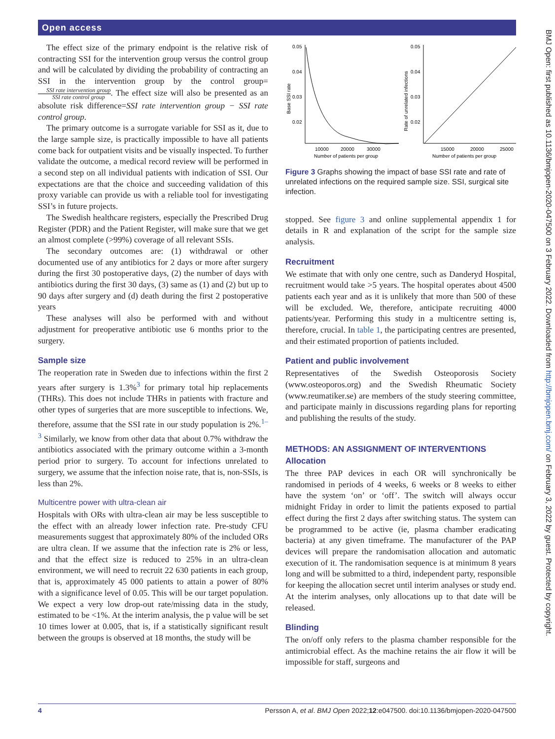Open access
The effect size of the primary endpoint is the relative risk of contracting SSI for the intervention group versus the control group and will be calculated by dividing the probability of contracting an SSI in the intervention group by the control group=SSI rate intervention group SSI rate control group. The effect size will also be presented as an absolute risk difference=SSI rate intervention group − SSI rate control group.
The primary outcome is a surrogate variable for SSI as it, due to the large sample size, is practically impossible to have all patients come back for outpatient visits and be visually inspected. To further validate the outcome, a medical record review will be performed in a second step on all individual patients with indication of SSI. Our expectations are that the choice and succeeding validation of this proxy variable can provide us with a reliable tool for investigating SSI’s in future projects.
The Swedish healthcare registers, especially the Prescribed Drug Register (PDR) and the Patient Register, will make sure that we get an almost complete (>99%) coverage of all relevant SSIs.
The secondary outcomes are: (1) withdrawal or other documented use of any antibiotics for 2 days or more after surgery during the first 30 postoperative days, (2) the number of days with antibiotics during the first 30 days, (3) same as (1) and (2) but up to 90 days after surgery and (d) death during the first 2 postoperative years
These analyses will also be performed with and without adjustment for preoperative antibiotic use 6 months prior to the surgery.
Sample size
The reoperation rate in Sweden due to infections within the first 2 years after surgery is 1.3%<sup>3</sup> for primary total hip replacements (THRs). This does not include THRs in patients with fracture and other types of surgeries that are more susceptible to infections. We, therefore, assume that the SSI rate in our study population is 2%.<sup>1–3</sup> Similarly, we know from other data that about 0.7% withdraw the antibiotics associated with the primary outcome within a 3-month period prior to surgery. To account for infections unrelated to surgery, we assume that the infection noise rate, that is, non-SSIs, is less than 2%.
Multicentre power with ultra-clean air
Hospitals with ORs with ultra-clean air may be less susceptible to the effect with an already lower infection rate. Pre-study CFU measurements suggest that approximately 80% of the included ORs are ultra clean. If we assume that the infection rate is 2% or less, and that the effect size is reduced to 25% in an ultra-clean environment, we will need to recruit 22 630 patients in each group, that is, approximately 45 000 patients to attain a power of 80% with a significance level of 0.05. This will be our target population. We expect a very low drop-out rate/missing data in the study, estimated to be <1%. At the interim analysis, the p value will be set 10 times lower at 0.005, that is, if a statistically significant result between the groups is observed at 18 months, the study will be
0.05
0.04
0.03
0.02
Base SSI rate
10000
20000
30000
Number of patients per group
0.05
0.04
0.03
0.02
Rate of unrelated infections
15000
20000
25000
Number of patients per group
Figure 3 Graphs showing the impact of base SSI rate and rate of unrelated infections on the required sample size. SSI, surgical site infection.
stopped. See figure 3 and online supplemental appendix 1 for details in R and explanation of the script for the sample size analysis.
Recruitment
We estimate that with only one centre, such as Danderyd Hospital, recruitment would take >5 years. The hospital operates about 4500 patients each year and as it is unlikely that more than 500 of these will be excluded. We, therefore, anticipate recruiting 4000 patients/year. Performing this study in a multicentre setting is, therefore, crucial. In table 1, the participating centres are presented, and their estimated proportion of patients included.
Patient and public involvement
Representatives of the Swedish Osteoporosis Society (www.osteoporos.org) and the Swedish Rheumatic Society (www.reumatiker.se) are members of the study steering committee, and participate mainly in discussions regarding plans for reporting and publishing the results of the study.
METHODS: AN ASSIGNMENT OF INTERVENTIONS
Allocation
The three PAP devices in each OR will synchronically be randomised in periods of 4 weeks, 6 weeks or 8 weeks to either have the system ‘on’ or ‘off’. The switch will always occur midnight Friday in order to limit the patients exposed to partial effect during the first 2 days after switching status. The system can be programmed to be active (ie, plasma chamber eradicating bacteria) at any given timeframe. The manufacturer of the PAP devices will prepare the randomisation allocation and automatic execution of it. The randomisation sequence is at minimum 8 years long and will be submitted to a third, independent party, responsible for keeping the allocation secret until interim analyses or study end. At the interim analyses, only allocations up to that date will be released.
Blinding
The on/off only refers to the plasma chamber responsible for the antimicrobial effect. As the machine retains the air flow it will be impossible for staff, surgeons and
BMJ Open: first published as 10.1136/bmjopen-2020-047500 on 3 February 2022. Downloaded from http://bmjopen.bmj.com/ on February 3, 2022 by guest. Protected by copyright.
4 Persson A, et al. BMJ Open 2022;12:e047500. doi:10.1136/bmjopen-2020-047500